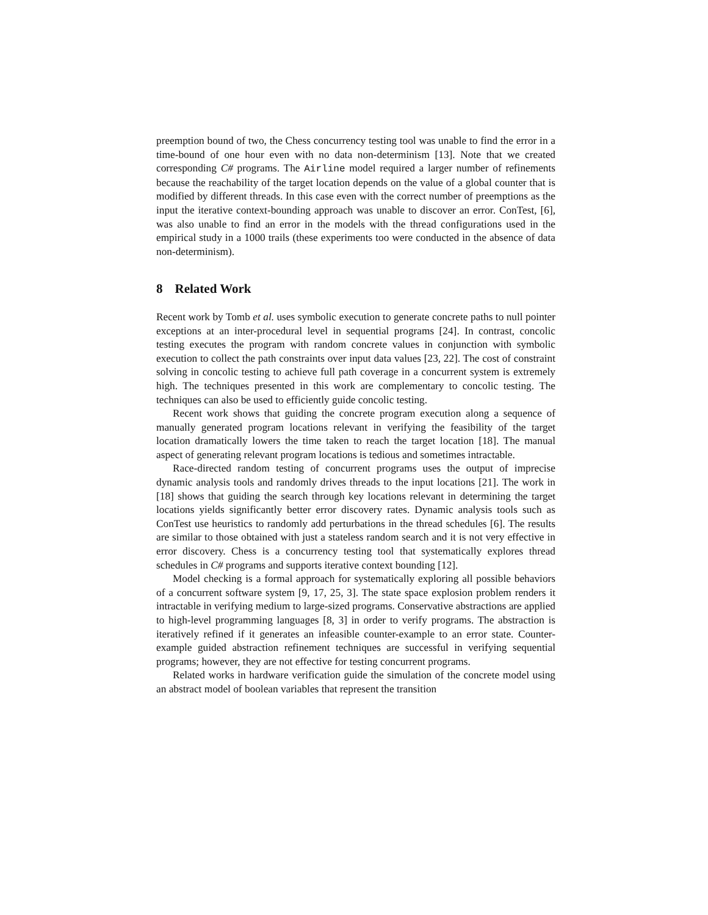preemption bound of two, the Chess concurrency testing tool was unable to find the error in a time-bound of one hour even with no data non-determinism [13]. Note that we created corresponding C# programs. The Airline model required a larger number of refinements because the reachability of the target location depends on the value of a global counter that is modified by different threads. In this case even with the correct number of preemptions as the input the iterative context-bounding approach was unable to discover an error. ConTest, [6], was also unable to find an error in the models with the thread configurations used in the empirical study in a 1000 trails (these experiments too were conducted in the absence of data non-determinism).
8 Related Work
Recent work by Tomb et al. uses symbolic execution to generate concrete paths to null pointer exceptions at an inter-procedural level in sequential programs [24]. In contrast, concolic testing executes the program with random concrete values in conjunction with symbolic execution to collect the path constraints over input data values [23, 22]. The cost of constraint solving in concolic testing to achieve full path coverage in a concurrent system is extremely high. The techniques presented in this work are complementary to concolic testing. The techniques can also be used to efficiently guide concolic testing.
Recent work shows that guiding the concrete program execution along a sequence of manually generated program locations relevant in verifying the feasibility of the target location dramatically lowers the time taken to reach the target location [18]. The manual aspect of generating relevant program locations is tedious and sometimes intractable.
Race-directed random testing of concurrent programs uses the output of imprecise dynamic analysis tools and randomly drives threads to the input locations [21]. The work in [18] shows that guiding the search through key locations relevant in determining the target locations yields significantly better error discovery rates. Dynamic analysis tools such as ConTest use heuristics to randomly add perturbations in the thread schedules [6]. The results are similar to those obtained with just a stateless random search and it is not very effective in error discovery. Chess is a concurrency testing tool that systematically explores thread schedules in C# programs and supports iterative context bounding [12].
Model checking is a formal approach for systematically exploring all possible behaviors of a concurrent software system [9, 17, 25, 3]. The state space explosion problem renders it intractable in verifying medium to large-sized programs. Conservative abstractions are applied to high-level programming languages [8, 3] in order to verify programs. The abstraction is iteratively refined if it generates an infeasible counter-example to an error state. Counter-example guided abstraction refinement techniques are successful in verifying sequential programs; however, they are not effective for testing concurrent programs.
Related works in hardware verification guide the simulation of the concrete model using an abstract model of boolean variables that represent the transition